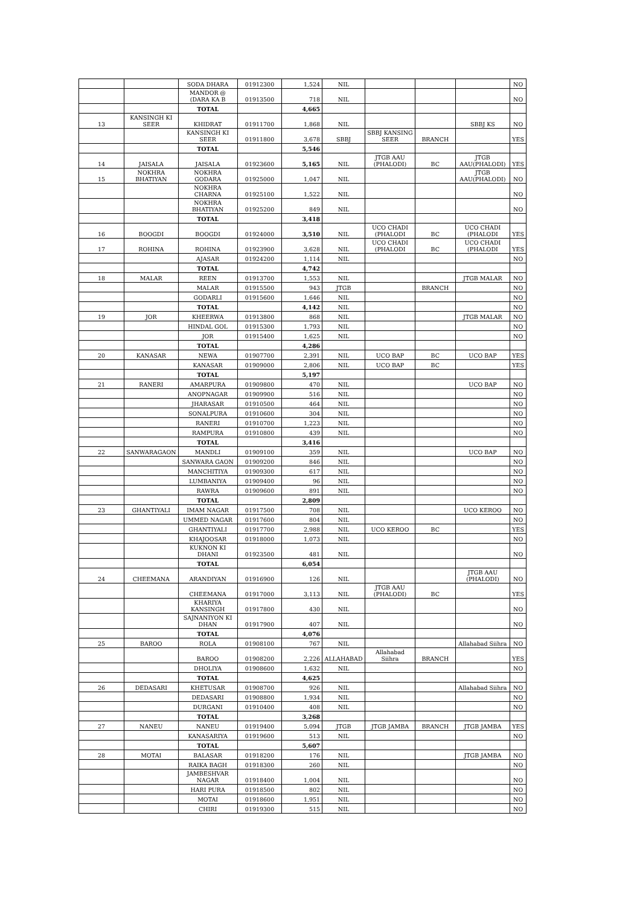| | | SODA DHARA | 01912300 | 1,524 | NIL | | | | NO |
| | | MANDOR @ (DARA KA B | 01913500 | 718 | NIL | | | | NO |
| | | TOTAL | | 4,665 | | | | | |
| 13 | KANSINGH KI SEER | KHIDRAT | 01911700 | 1,868 | NIL | | | SBBJ KS | NO |
| | | KANSINGH KI SEER | 01911800 | 3,678 | SBBJ | SBBJ KANSING SEER | BRANCH | | YES |
| | | TOTAL | | 5,546 | | | | | |
| 14 | JAISALA | JAISALA | 01923600 | 5,165 | NIL | JTGB AAU (PHALODI) | BC | JTGB AAU(PHALODI) | YES |
| 15 | NOKHRA BHATIYAN | NOKHRA GODARA | 01925000 | 1,047 | NIL | | | JTGB AAU(PHALODI) | NO |
| | | NOKHRA CHARNA | 01925100 | 1,522 | NIL | | | | NO |
| | | NOKHRA BHATIYAN | 01925200 | 849 | NIL | | | | NO |
| | | TOTAL | | 3,418 | | | | | |
| 16 | BOOGDI | BOOGDI | 01924000 | 3,510 | NIL | UCO CHADI (PHALODI | BC | UCO CHADI (PHALODI | YES |
| 17 | ROHINA | ROHINA | 01923900 | 3,628 | NIL | UCO CHADI (PHALODI | BC | UCO CHADI (PHALODI | YES |
| | | AJASAR | 01924200 | 1,114 | NIL | | | | NO |
| | | TOTAL | | 4,742 | | | | | |
| 18 | MALAR | REEN | 01913700 | 1,553 | NIL | | | JTGB MALAR | NO |
| | | MALAR | 01915500 | 943 | JTGB | | BRANCH | | NO |
| | | GODARLI | 01915600 | 1,646 | NIL | | | | NO |
| | | TOTAL | | 4,142 | NIL | | | | NO |
| 19 | JOR | KHEERWA | 01913800 | 868 | NIL | | | JTGB MALAR | NO |
| | | HINDAL GOL | 01915300 | 1,793 | NIL | | | | NO |
| | | JOR | 01915400 | 1,625 | NIL | | | | NO |
| | | TOTAL | | 4,286 | | | | | |
| 20 | KANASAR | NEWA | 01907700 | 2,391 | NIL | UCO BAP | BC | UCO BAP | YES |
| | | KANASAR | 01909000 | 2,806 | NIL | UCO BAP | BC | | YES |
| | | TOTAL | | 5,197 | | | | | |
| 21 | RANERI | AMARPURA | 01909800 | 470 | NIL | | | UCO BAP | NO |
| | | ANOPNAGAR | 01909900 | 516 | NIL | | | | NO |
| | | JHARASAR | 01910500 | 464 | NIL | | | | NO |
| | | SONALPURA | 01910600 | 304 | NIL | | | | NO |
| | | RANERI | 01910700 | 1,223 | NIL | | | | NO |
| | | RAMPURA | 01910800 | 439 | NIL | | | | NO |
| | | TOTAL | | 3,416 | | | | | |
| 22 | SANWARAGAON | MANDLI | 01909100 | 359 | NIL | | | UCO BAP | NO |
| | | SANWARA GAON | 01909200 | 846 | NIL | | | | NO |
| | | MANCHITIYA | 01909300 | 617 | NIL | | | | NO |
| | | LUMBANIYA | 01909400 | 96 | NIL | | | | NO |
| | | RAWRA | 01909600 | 891 | NIL | | | | NO |
| | | TOTAL | | 2,809 | | | | | |
| 23 | GHANTIYALI | IMAM NAGAR | 01917500 | 708 | NIL | | | UCO KEROO | NO |
| | | UMMED NAGAR | 01917600 | 804 | NIL | | | | NO |
| | | GHANTIYALI | 01917700 | 2,988 | NIL | UCO KEROO | BC | | YES |
| | | KHAJOOSAR | 01918000 | 1,073 | NIL | | | | NO |
| | | KUKNON KI DHANI | 01923500 | 481 | NIL | | | | NO |
| | | TOTAL | | 6,054 | | | | | |
| 24 | CHEEMANA | ARANDIYAN | 01916900 | 126 | NIL | | | JTGB AAU (PHALODI) | NO |
| | | CHEEMANA | 01917000 | 3,113 | NIL | JTGB AAU (PHALODI) | BC | | YES |
| | | KHARIYA KANSINGH | 01917800 | 430 | NIL | | | | NO |
| | | SAJNANIYON KI DHAN | 01917900 | 407 | NIL | | | | NO |
| | | TOTAL | | 4,076 | | | | | |
| 25 | BAROO | ROLA | 01908100 | 767 | NIL | | | Allahabad Siihra | NO |
| | | BAROO | 01908200 | 2,226 | ALLAHABAD | Allahabad Siihra | BRANCH | | YES |
| | | DHOLIYA | 01908600 | 1,632 | NIL | | | | NO |
| | | TOTAL | | 4,625 | | | | | |
| 26 | DEDASARI | KHETUSAR | 01908700 | 926 | NIL | | | Allahabad Siihra | NO |
| | | DEDASARI | 01908800 | 1,934 | NIL | | | | NO |
| | | DURGANI | 01910400 | 408 | NIL | | | | NO |
| | | TOTAL | | 3,268 | | | | | |
| 27 | NANEU | NANEU | 01919400 | 5,094 | JTGB | JTGB JAMBA | BRANCH | JTGB JAMBA | YES |
| | | KANASARIYA | 01919600 | 513 | NIL | | | | NO |
| | | TOTAL | | 5,607 | | | | | |
| 28 | MOTAI | BALASAR | 01918200 | 176 | NIL | | | JTGB JAMBA | NO |
| | | RAIKA BAGH | 01918300 | 260 | NIL | | | | NO |
| | | JAMBESHVAR NAGAR | 01918400 | 1,004 | NIL | | | | NO |
| | | HARI PURA | 01918500 | 802 | NIL | | | | NO |
| | | MOTAI | 01918600 | 1,951 | NIL | | | | NO |
| | | CHIRI | 01919300 | 515 | NIL | | | | NO |